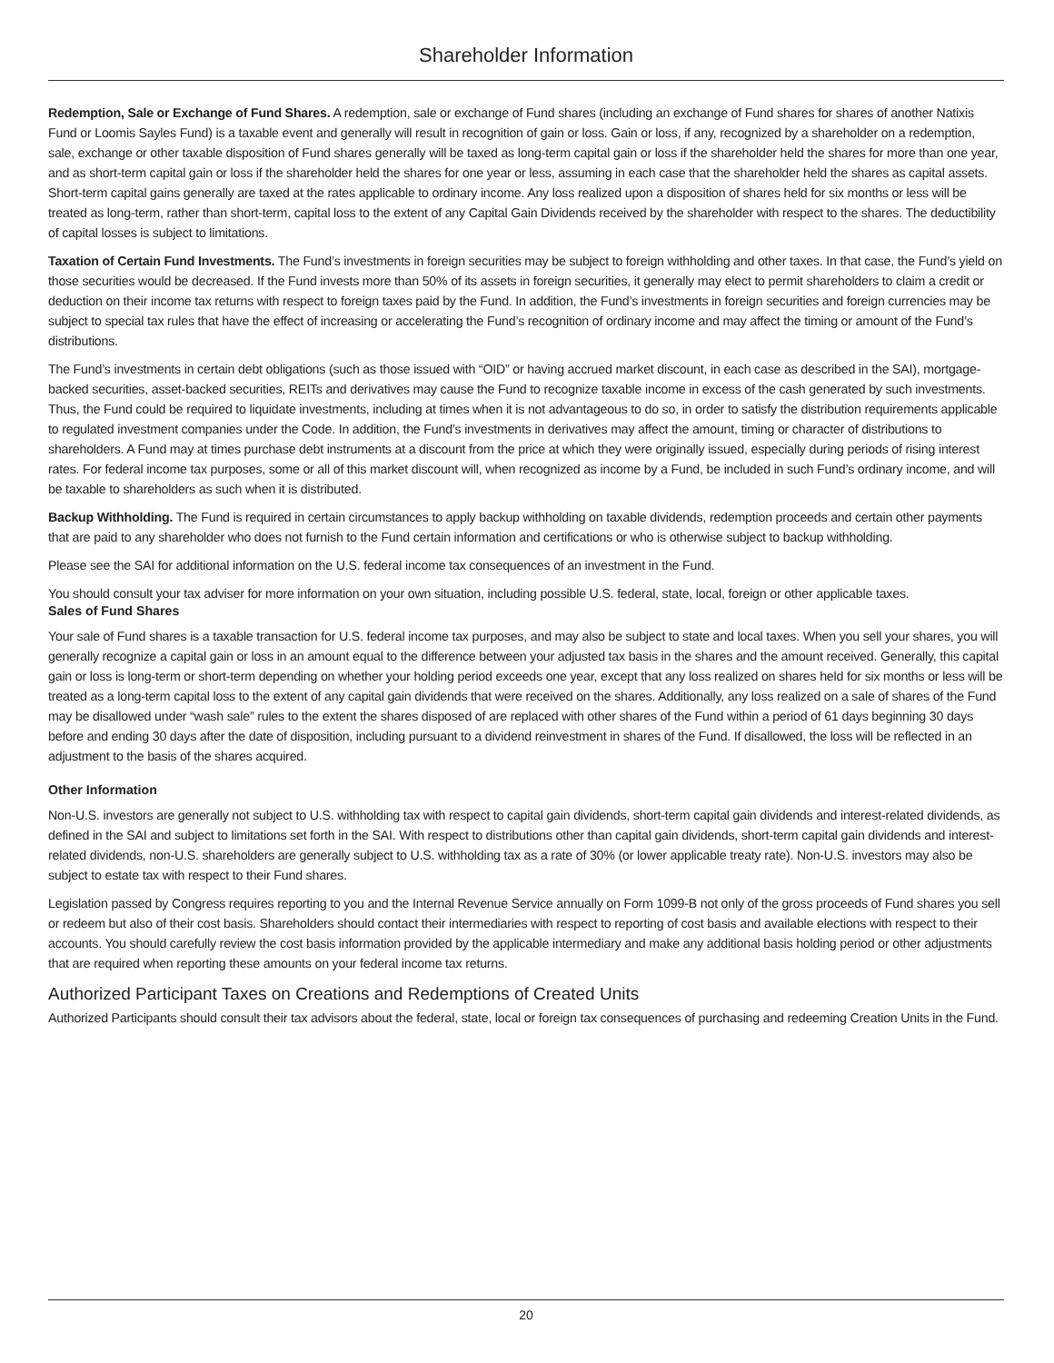Shareholder Information
Redemption, Sale or Exchange of Fund Shares. A redemption, sale or exchange of Fund shares (including an exchange of Fund shares for shares of another Natixis Fund or Loomis Sayles Fund) is a taxable event and generally will result in recognition of gain or loss. Gain or loss, if any, recognized by a shareholder on a redemption, sale, exchange or other taxable disposition of Fund shares generally will be taxed as long-term capital gain or loss if the shareholder held the shares for more than one year, and as short-term capital gain or loss if the shareholder held the shares for one year or less, assuming in each case that the shareholder held the shares as capital assets. Short-term capital gains generally are taxed at the rates applicable to ordinary income. Any loss realized upon a disposition of shares held for six months or less will be treated as long-term, rather than short-term, capital loss to the extent of any Capital Gain Dividends received by the shareholder with respect to the shares. The deductibility of capital losses is subject to limitations.
Taxation of Certain Fund Investments. The Fund’s investments in foreign securities may be subject to foreign withholding and other taxes. In that case, the Fund’s yield on those securities would be decreased. If the Fund invests more than 50% of its assets in foreign securities, it generally may elect to permit shareholders to claim a credit or deduction on their income tax returns with respect to foreign taxes paid by the Fund. In addition, the Fund’s investments in foreign securities and foreign currencies may be subject to special tax rules that have the effect of increasing or accelerating the Fund’s recognition of ordinary income and may affect the timing or amount of the Fund’s distributions.
The Fund’s investments in certain debt obligations (such as those issued with “OID” or having accrued market discount, in each case as described in the SAI), mortgage-backed securities, asset-backed securities, REITs and derivatives may cause the Fund to recognize taxable income in excess of the cash generated by such investments. Thus, the Fund could be required to liquidate investments, including at times when it is not advantageous to do so, in order to satisfy the distribution requirements applicable to regulated investment companies under the Code. In addition, the Fund’s investments in derivatives may affect the amount, timing or character of distributions to shareholders. A Fund may at times purchase debt instruments at a discount from the price at which they were originally issued, especially during periods of rising interest rates. For federal income tax purposes, some or all of this market discount will, when recognized as income by a Fund, be included in such Fund’s ordinary income, and will be taxable to shareholders as such when it is distributed.
Backup Withholding. The Fund is required in certain circumstances to apply backup withholding on taxable dividends, redemption proceeds and certain other payments that are paid to any shareholder who does not furnish to the Fund certain information and certifications or who is otherwise subject to backup withholding.
Please see the SAI for additional information on the U.S. federal income tax consequences of an investment in the Fund.
You should consult your tax adviser for more information on your own situation, including possible U.S. federal, state, local, foreign or other applicable taxes.
Sales of Fund Shares
Your sale of Fund shares is a taxable transaction for U.S. federal income tax purposes, and may also be subject to state and local taxes. When you sell your shares, you will generally recognize a capital gain or loss in an amount equal to the difference between your adjusted tax basis in the shares and the amount received. Generally, this capital gain or loss is long-term or short-term depending on whether your holding period exceeds one year, except that any loss realized on shares held for six months or less will be treated as a long-term capital loss to the extent of any capital gain dividends that were received on the shares. Additionally, any loss realized on a sale of shares of the Fund may be disallowed under “wash sale” rules to the extent the shares disposed of are replaced with other shares of the Fund within a period of 61 days beginning 30 days before and ending 30 days after the date of disposition, including pursuant to a dividend reinvestment in shares of the Fund. If disallowed, the loss will be reflected in an adjustment to the basis of the shares acquired.
Other Information
Non-U.S. investors are generally not subject to U.S. withholding tax with respect to capital gain dividends, short-term capital gain dividends and interest-related dividends, as defined in the SAI and subject to limitations set forth in the SAI. With respect to distributions other than capital gain dividends, short-term capital gain dividends and interest-related dividends, non-U.S. shareholders are generally subject to U.S. withholding tax as a rate of 30% (or lower applicable treaty rate). Non-U.S. investors may also be subject to estate tax with respect to their Fund shares.
Legislation passed by Congress requires reporting to you and the Internal Revenue Service annually on Form 1099-B not only of the gross proceeds of Fund shares you sell or redeem but also of their cost basis. Shareholders should contact their intermediaries with respect to reporting of cost basis and available elections with respect to their accounts. You should carefully review the cost basis information provided by the applicable intermediary and make any additional basis holding period or other adjustments that are required when reporting these amounts on your federal income tax returns.
Authorized Participant Taxes on Creations and Redemptions of Created Units
Authorized Participants should consult their tax advisors about the federal, state, local or foreign tax consequences of purchasing and redeeming Creation Units in the Fund.
20